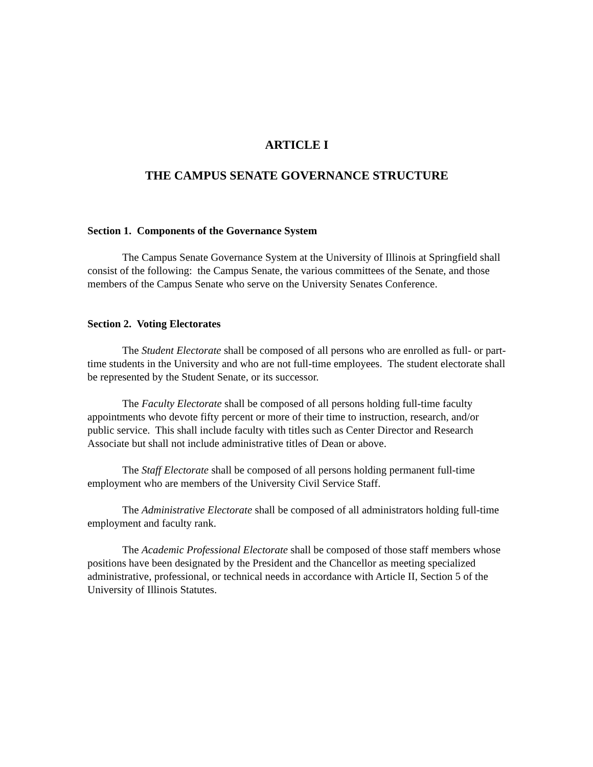ARTICLE I
THE CAMPUS SENATE GOVERNANCE STRUCTURE
Section 1. Components of the Governance System
The Campus Senate Governance System at the University of Illinois at Springfield shall consist of the following: the Campus Senate, the various committees of the Senate, and those members of the Campus Senate who serve on the University Senates Conference.
Section 2. Voting Electorates
The Student Electorate shall be composed of all persons who are enrolled as full- or part-time students in the University and who are not full-time employees. The student electorate shall be represented by the Student Senate, or its successor.
The Faculty Electorate shall be composed of all persons holding full-time faculty appointments who devote fifty percent or more of their time to instruction, research, and/or public service. This shall include faculty with titles such as Center Director and Research Associate but shall not include administrative titles of Dean or above.
The Staff Electorate shall be composed of all persons holding permanent full-time employment who are members of the University Civil Service Staff.
The Administrative Electorate shall be composed of all administrators holding full-time employment and faculty rank.
The Academic Professional Electorate shall be composed of those staff members whose positions have been designated by the President and the Chancellor as meeting specialized administrative, professional, or technical needs in accordance with Article II, Section 5 of the University of Illinois Statutes.